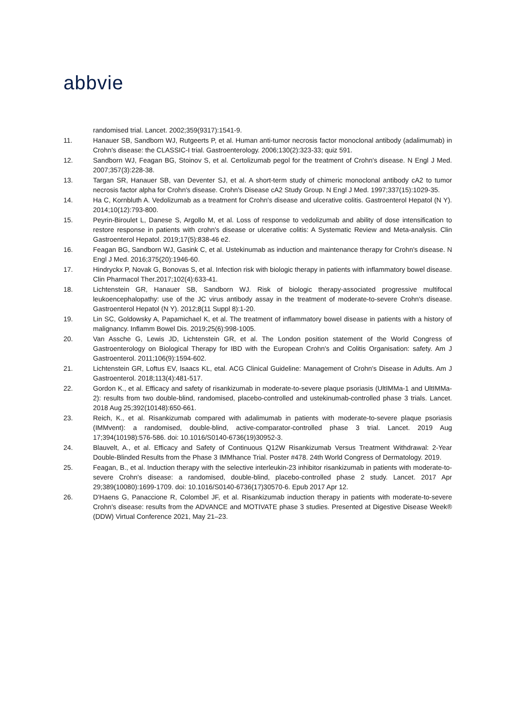abbvie
randomised trial. Lancet. 2002;359(9317):1541-9.
11. Hanauer SB, Sandborn WJ, Rutgeerts P, et al. Human anti-tumor necrosis factor monoclonal antibody (adalimumab) in Crohn's disease: the CLASSIC-I trial. Gastroenterology. 2006;130(2):323-33; quiz 591.
12. Sandborn WJ, Feagan BG, Stoinov S, et al. Certolizumab pegol for the treatment of Crohn's disease. N Engl J Med. 2007;357(3):228-38.
13. Targan SR, Hanauer SB, van Deventer SJ, et al. A short-term study of chimeric monoclonal antibody cA2 to tumor necrosis factor alpha for Crohn's disease. Crohn's Disease cA2 Study Group. N Engl J Med. 1997;337(15):1029-35.
14. Ha C, Kornbluth A. Vedolizumab as a treatment for Crohn's disease and ulcerative colitis. Gastroenterol Hepatol (N Y). 2014;10(12):793-800.
15. Peyrin-Biroulet L, Danese S, Argollo M, et al. Loss of response to vedolizumab and ability of dose intensification to restore response in patients with crohn's disease or ulcerative colitis: A Systematic Review and Meta-analysis. Clin Gastroenterol Hepatol. 2019;17(5):838-46 e2.
16. Feagan BG, Sandborn WJ, Gasink C, et al. Ustekinumab as induction and maintenance therapy for Crohn's disease. N Engl J Med. 2016;375(20):1946-60.
17. Hindryckx P, Novak G, Bonovas S, et al. Infection risk with biologic therapy in patients with inflammatory bowel disease. Clin Pharmacol Ther.2017;102(4):633-41.
18. Lichtenstein GR, Hanauer SB, Sandborn WJ. Risk of biologic therapy-associated progressive multifocal leukoencephalopathy: use of the JC virus antibody assay in the treatment of moderate-to-severe Crohn's disease. Gastroenterol Hepatol (N Y). 2012;8(11 Suppl 8):1-20.
19. Lin SC, Goldowsky A, Papamichael K, et al. The treatment of inflammatory bowel disease in patients with a history of malignancy. Inflamm Bowel Dis. 2019;25(6):998-1005.
20. Van Assche G, Lewis JD, Lichtenstein GR, et al. The London position statement of the World Congress of Gastroenterology on Biological Therapy for IBD with the European Crohn's and Colitis Organisation: safety. Am J Gastroenterol. 2011;106(9):1594-602.
21. Lichtenstein GR, Loftus EV, Isaacs KL, etal. ACG Clinical Guideline: Management of Crohn's Disease in Adults. Am J Gastroenterol. 2018;113(4):481-517.
22. Gordon K., et al. Efficacy and safety of risankizumab in moderate-to-severe plaque psoriasis (UltIMMa-1 and UltIMMa-2): results from two double-blind, randomised, placebo-controlled and ustekinumab-controlled phase 3 trials. Lancet. 2018 Aug 25;392(10148):650-661.
23. Reich, K., et al. Risankizumab compared with adalimumab in patients with moderate-to-severe plaque psoriasis (IMMvent): a randomised, double-blind, active-comparator-controlled phase 3 trial. Lancet. 2019 Aug 17;394(10198):576-586. doi: 10.1016/S0140-6736(19)30952-3.
24. Blauvelt, A., et al. Efficacy and Safety of Continuous Q12W Risankizumab Versus Treatment Withdrawal: 2-Year Double-Blinded Results from the Phase 3 IMMhance Trial. Poster #478. 24th World Congress of Dermatology. 2019.
25. Feagan, B., et al. Induction therapy with the selective interleukin-23 inhibitor risankizumab in patients with moderate-to-severe Crohn's disease: a randomised, double-blind, placebo-controlled phase 2 study. Lancet. 2017 Apr 29;389(10080):1699-1709. doi: 10.1016/S0140-6736(17)30570-6. Epub 2017 Apr 12.
26. D'Haens G, Panaccione R, Colombel JF, et al. Risankizumab induction therapy in patients with moderate-to-severe Crohn's disease: results from the ADVANCE and MOTIVATE phase 3 studies. Presented at Digestive Disease Week® (DDW) Virtual Conference 2021, May 21–23.